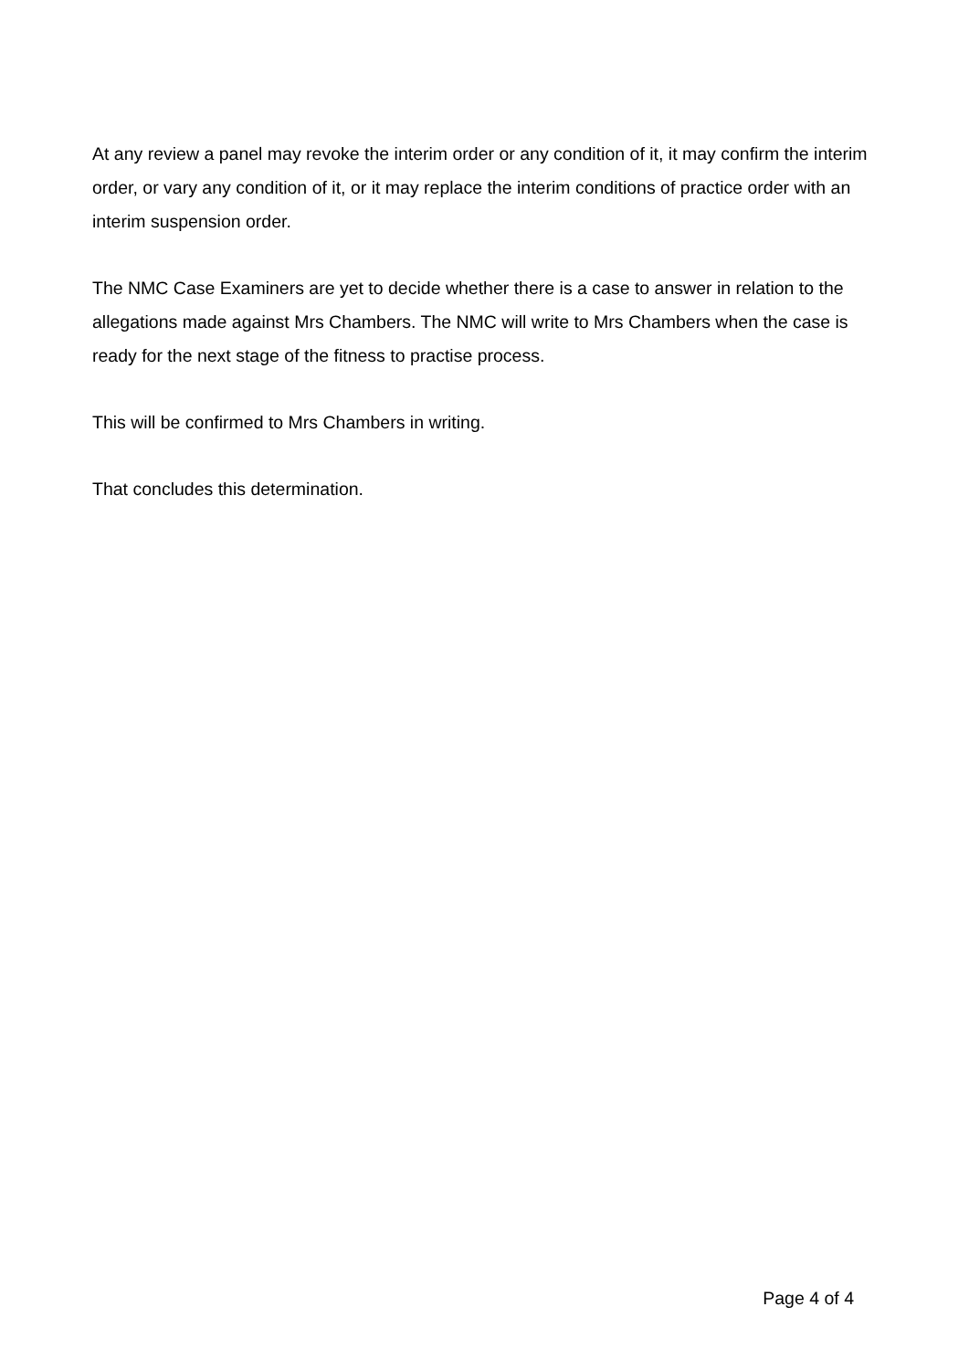At any review a panel may revoke the interim order or any condition of it, it may confirm the interim order, or vary any condition of it, or it may replace the interim conditions of practice order with an interim suspension order.
The NMC Case Examiners are yet to decide whether there is a case to answer in relation to the allegations made against Mrs Chambers. The NMC will write to Mrs Chambers when the case is ready for the next stage of the fitness to practise process.
This will be confirmed to Mrs Chambers in writing.
That concludes this determination.
Page 4 of 4